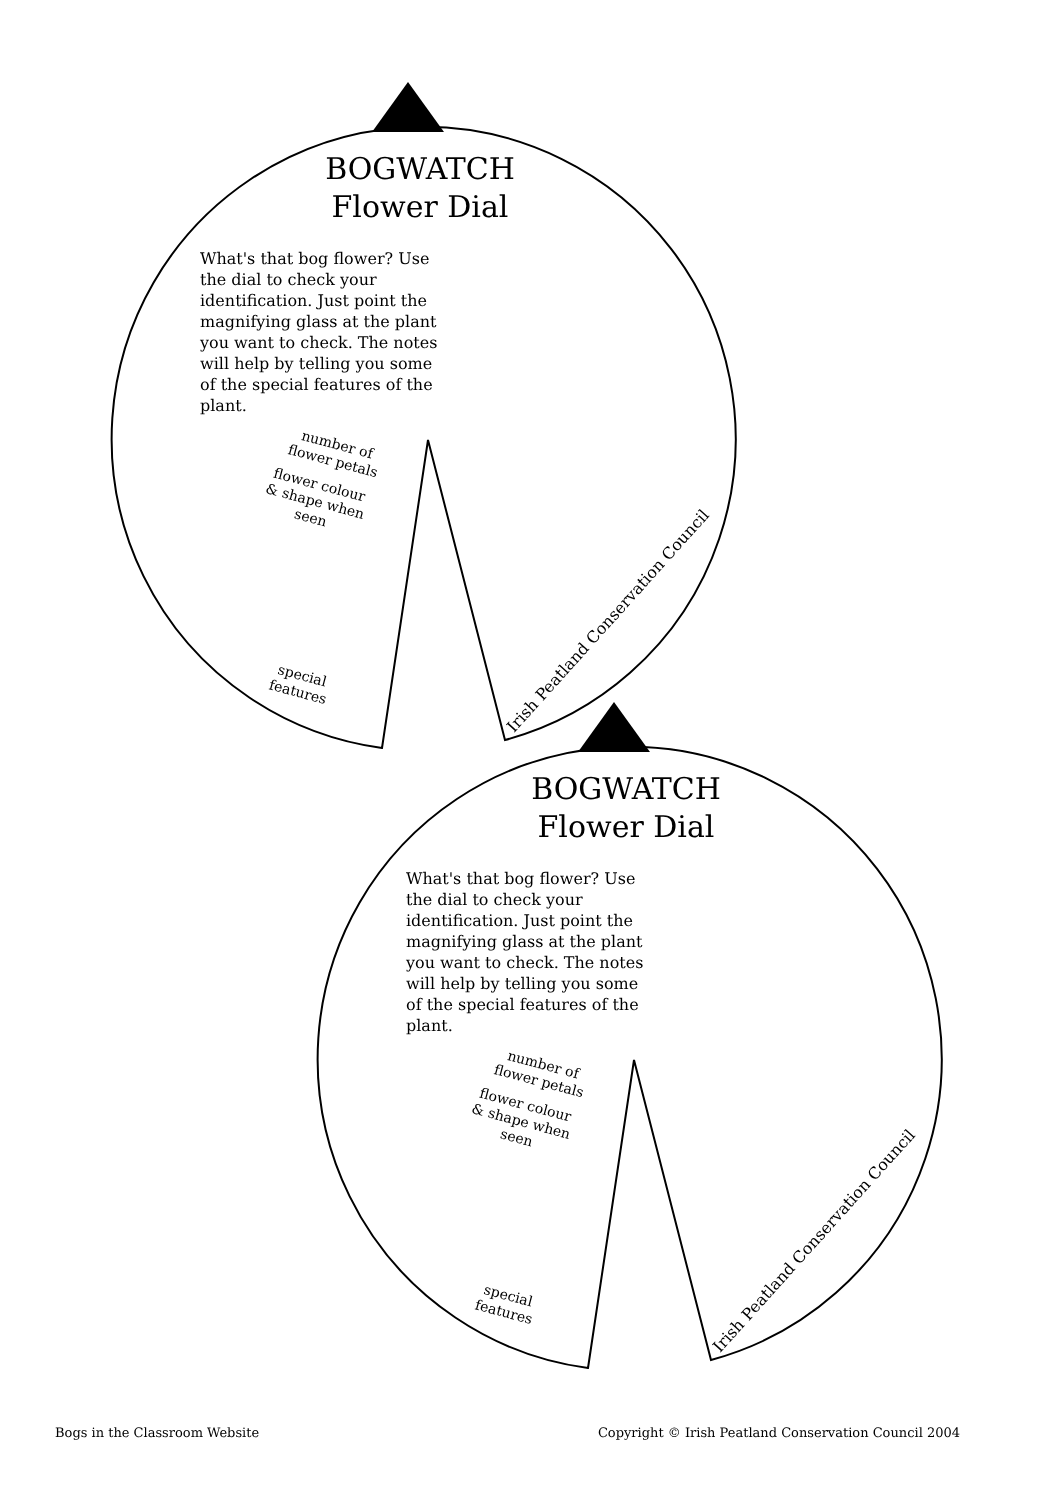BOGWATCH
Flower Dial
What's that bog flower? Use the dial to check your identification. Just point the magnifying glass at the plant you want to check. The notes will help by telling you some of the special features of the plant.
number of flower petals
flower colour & shape when seen
special features
Irish Peatland Conservation Council
BOGWATCH
Flower Dial
What's that bog flower? Use the dial to check your identification. Just point the magnifying glass at the plant you want to check. The notes will help by telling you some of the special features of the plant.
number of flower petals
flower colour & shape when seen
special features
Irish Peatland Conservation Council
Bogs in the Classroom Website Copyright © Irish Peatland Conservation Council 2004